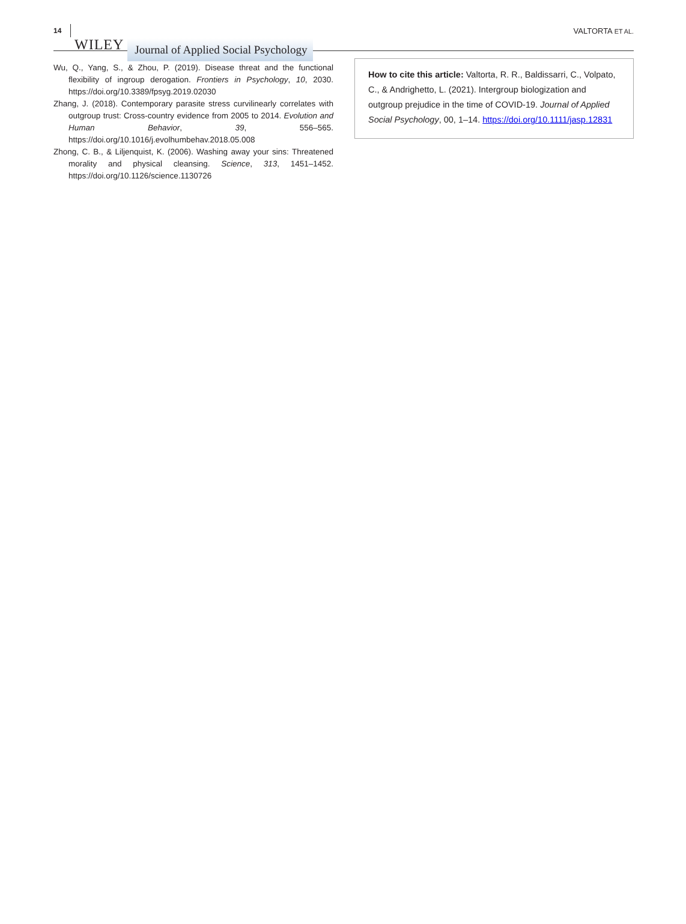14 WILEY Journal of Applied Social Psychology VALTORTA ET AL.
Wu, Q., Yang, S., & Zhou, P. (2019). Disease threat and the functional flexibility of ingroup derogation. Frontiers in Psychology, 10, 2030. https://doi.org/10.3389/fpsyg.2019.02030
Zhang, J. (2018). Contemporary parasite stress curvilinearly correlates with outgroup trust: Cross-country evidence from 2005 to 2014. Evolution and Human Behavior, 39, 556–565. https://doi.org/10.1016/j.evolhumbehav.2018.05.008
Zhong, C. B., & Liljenquist, K. (2006). Washing away your sins: Threatened morality and physical cleansing. Science, 313, 1451–1452. https://doi.org/10.1126/science.1130726
How to cite this article: Valtorta, R. R., Baldissarri, C., Volpato, C., & Andrighetto, L. (2021). Intergroup biologization and outgroup prejudice in the time of COVID-19. Journal of Applied Social Psychology, 00, 1–14. https://doi.org/10.1111/jasp.12831